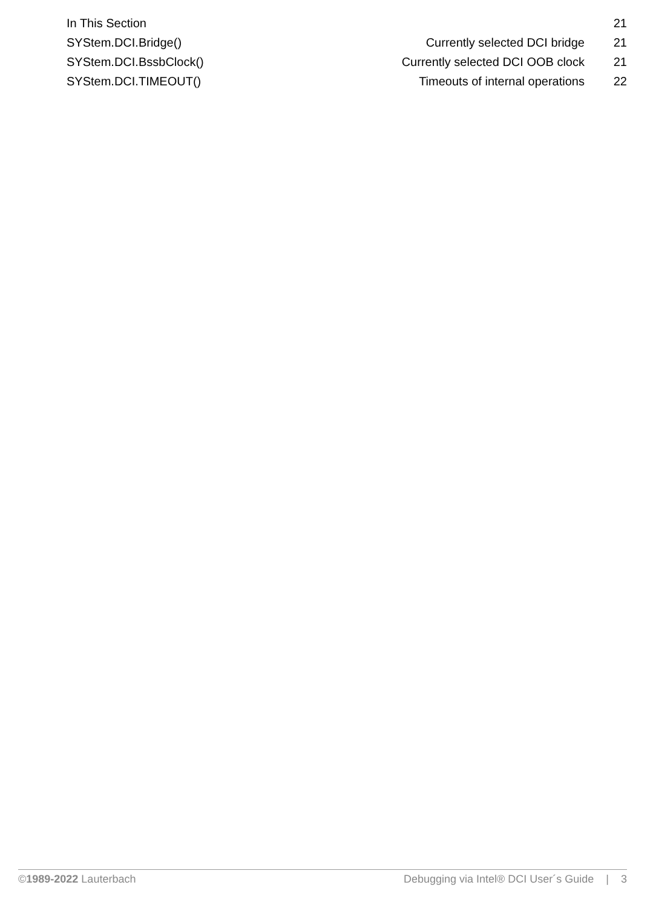| In This Section | | 21 |
| SYStem.DCI.Bridge() | Currently selected DCI bridge | 21 |
| SYStem.DCI.BssbClock() | Currently selected DCI OOB clock | 21 |
| SYStem.DCI.TIMEOUT() | Timeouts of internal operations | 22 |
©1989-2022 Lauterbach Debugging via Intel® DCI User´s Guide | 3